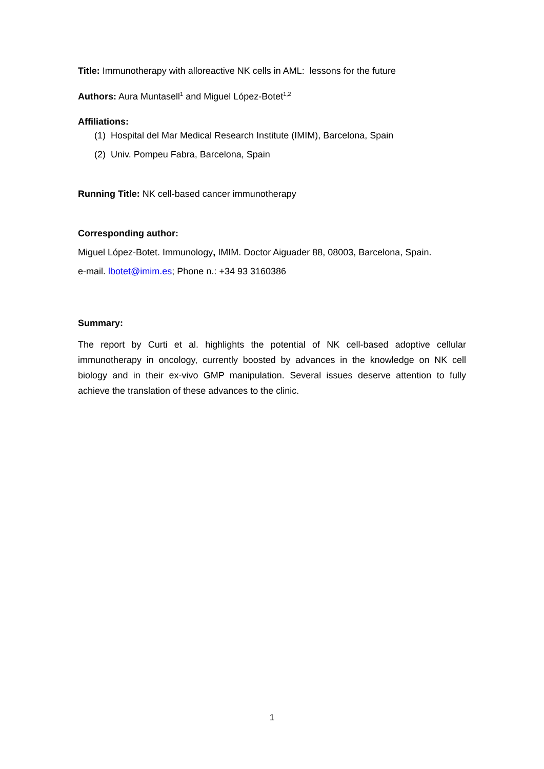Title: Immunotherapy with alloreactive NK cells in AML: lessons for the future
Authors: Aura Muntasell<sup>1</sup> and Miguel López-Botet<sup>1,2</sup>
Affiliations:
(1) Hospital del Mar Medical Research Institute (IMIM), Barcelona, Spain
(2) Univ. Pompeu Fabra, Barcelona, Spain
Running Title: NK cell-based cancer immunotherapy
Corresponding author:
Miguel López-Botet. Immunology, IMIM. Doctor Aiguader 88, 08003, Barcelona, Spain.
e-mail. lbotet@imim.es; Phone n.: +34 93 3160386
Summary:
The report by Curti et al. highlights the potential of NK cell-based adoptive cellular immunotherapy in oncology, currently boosted by advances in the knowledge on NK cell biology and in their ex-vivo GMP manipulation. Several issues deserve attention to fully achieve the translation of these advances to the clinic.
1